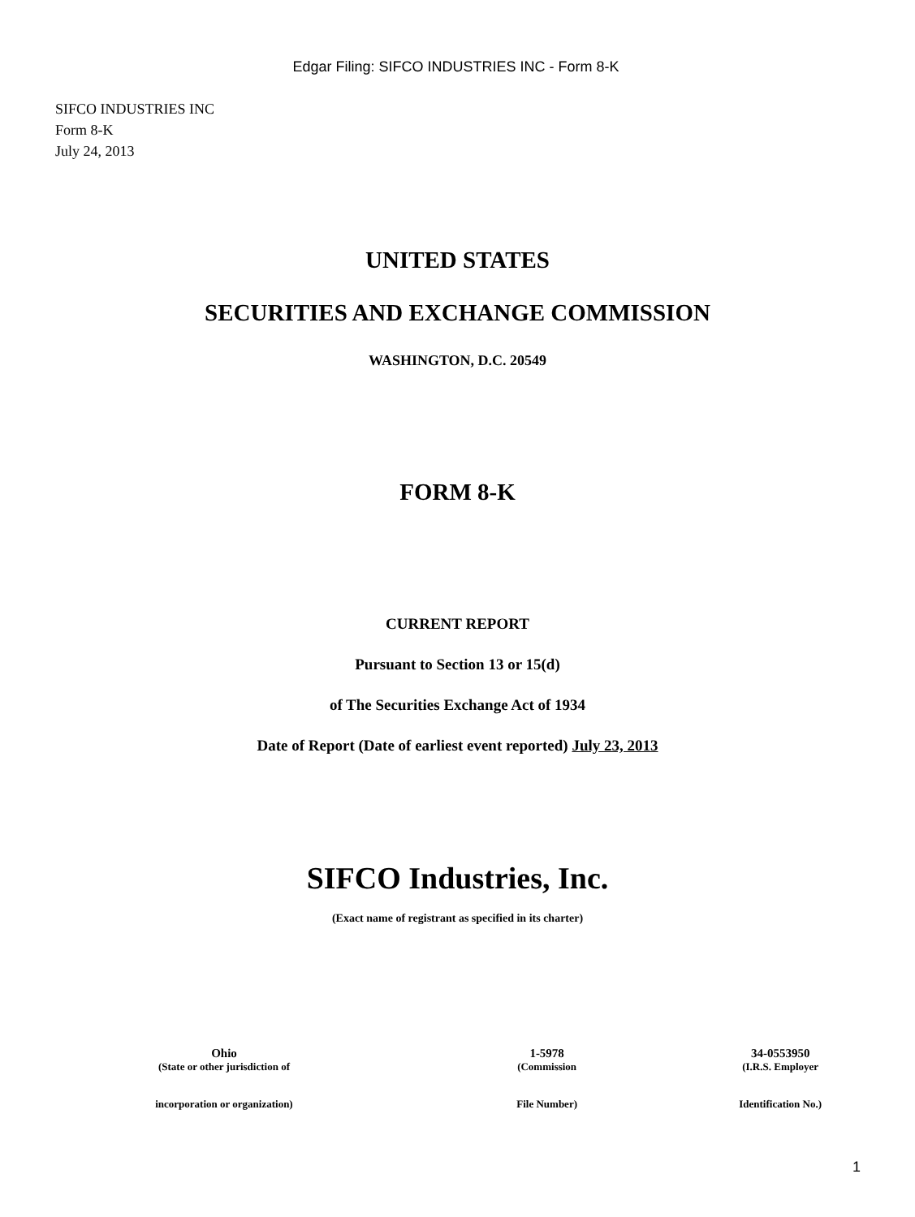Edgar Filing: SIFCO INDUSTRIES INC - Form 8-K
SIFCO INDUSTRIES INC
Form 8-K
July 24, 2013
UNITED STATES
SECURITIES AND EXCHANGE COMMISSION
WASHINGTON, D.C. 20549
FORM 8-K
CURRENT REPORT
Pursuant to Section 13 or 15(d)
of The Securities Exchange Act of 1934
Date of Report (Date of earliest event reported) July 23, 2013
SIFCO Industries, Inc.
(Exact name of registrant as specified in its charter)
| Ohio | 1-5978 | 34-0553950 |
| (State or other jurisdiction of | (Commission | (I.R.S. Employer |
| incorporation or organization) | File Number) | Identification No.) |
1